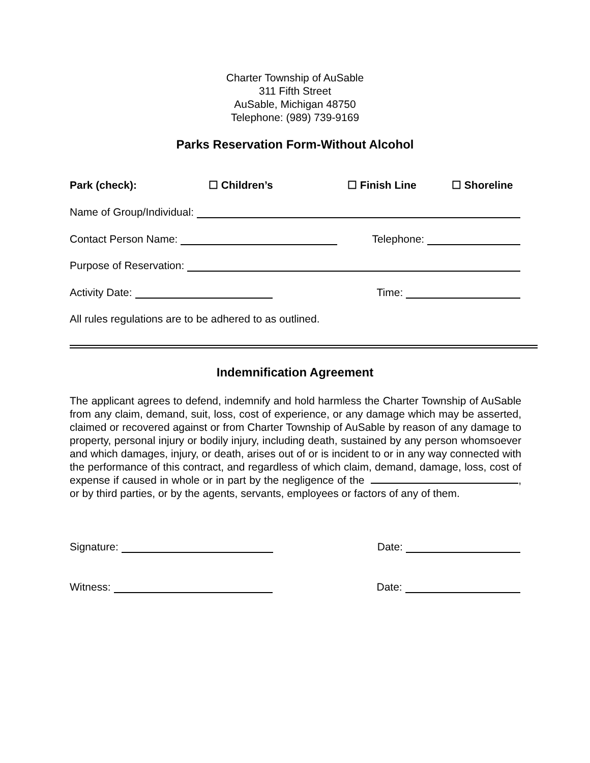Charter Township of AuSable
311 Fifth Street
AuSable, Michigan 48750
Telephone: (989) 739-9169
Parks Reservation Form-Without Alcohol
Park (check): ☐ Children’s ☐ Finish Line ☐ Shoreline
Name of Group/Individual:
Contact Person Name: Telephone:
Purpose of Reservation:
Activity Date: Time:
All rules regulations are to be adhered to as outlined.
Indemnification Agreement
The applicant agrees to defend, indemnify and hold harmless the Charter Township of AuSable from any claim, demand, suit, loss, cost of experience, or any damage which may be asserted, claimed or recovered against or from Charter Township of AuSable by reason of any damage to property, personal injury or bodily injury, including death, sustained by any person whomsoever and which damages, injury, or death, arises out of or is incident to or in any way connected with the performance of this contract, and regardless of which claim, demand, damage, loss, cost of expense if caused in whole or in part by the negligence of the , or by third parties, or by the agents, servants, employees or factors of any of them.
Signature: Date:
Witness: Date: